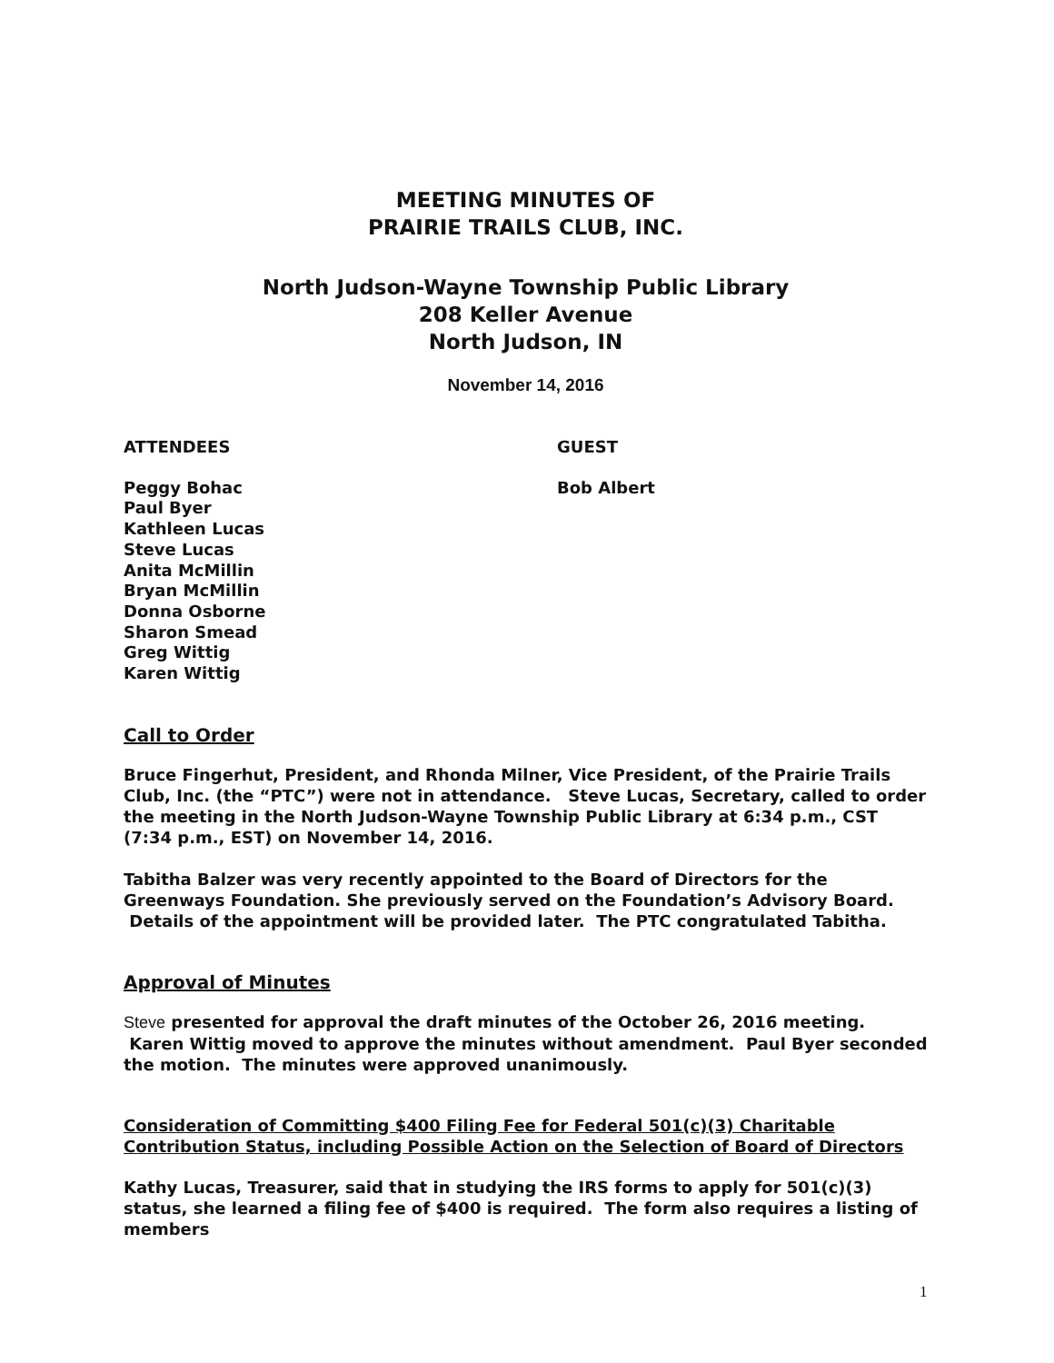MEETING MINUTES OF
PRAIRIE TRAILS CLUB, INC.
North Judson-Wayne Township Public Library
208 Keller Avenue
North Judson, IN
November 14, 2016
ATTENDEES GUEST
Peggy Bohac
Paul Byer
Kathleen Lucas
Steve Lucas
Anita McMillin
Bryan McMillin
Donna Osborne
Sharon Smead
Greg Wittig
Karen Wittig
Bob Albert
Call to Order
Bruce Fingerhut, President, and Rhonda Milner, Vice President, of the Prairie Trails Club, Inc. (the “PTC”) were not in attendance. Steve Lucas, Secretary, called to order the meeting in the North Judson-Wayne Township Public Library at 6:34 p.m., CST (7:34 p.m., EST) on November 14, 2016.
Tabitha Balzer was very recently appointed to the Board of Directors for the Greenways Foundation. She previously served on the Foundation’s Advisory Board. Details of the appointment will be provided later. The PTC congratulated Tabitha.
Approval of Minutes
Steve presented for approval the draft minutes of the October 26, 2016 meeting. Karen Wittig moved to approve the minutes without amendment. Paul Byer seconded the motion. The minutes were approved unanimously.
Consideration of Committing $400 Filing Fee for Federal 501(c)(3) Charitable Contribution Status, including Possible Action on the Selection of Board of Directors
Kathy Lucas, Treasurer, said that in studying the IRS forms to apply for 501(c)(3) status, she learned a filing fee of $400 is required. The form also requires a listing of members
1